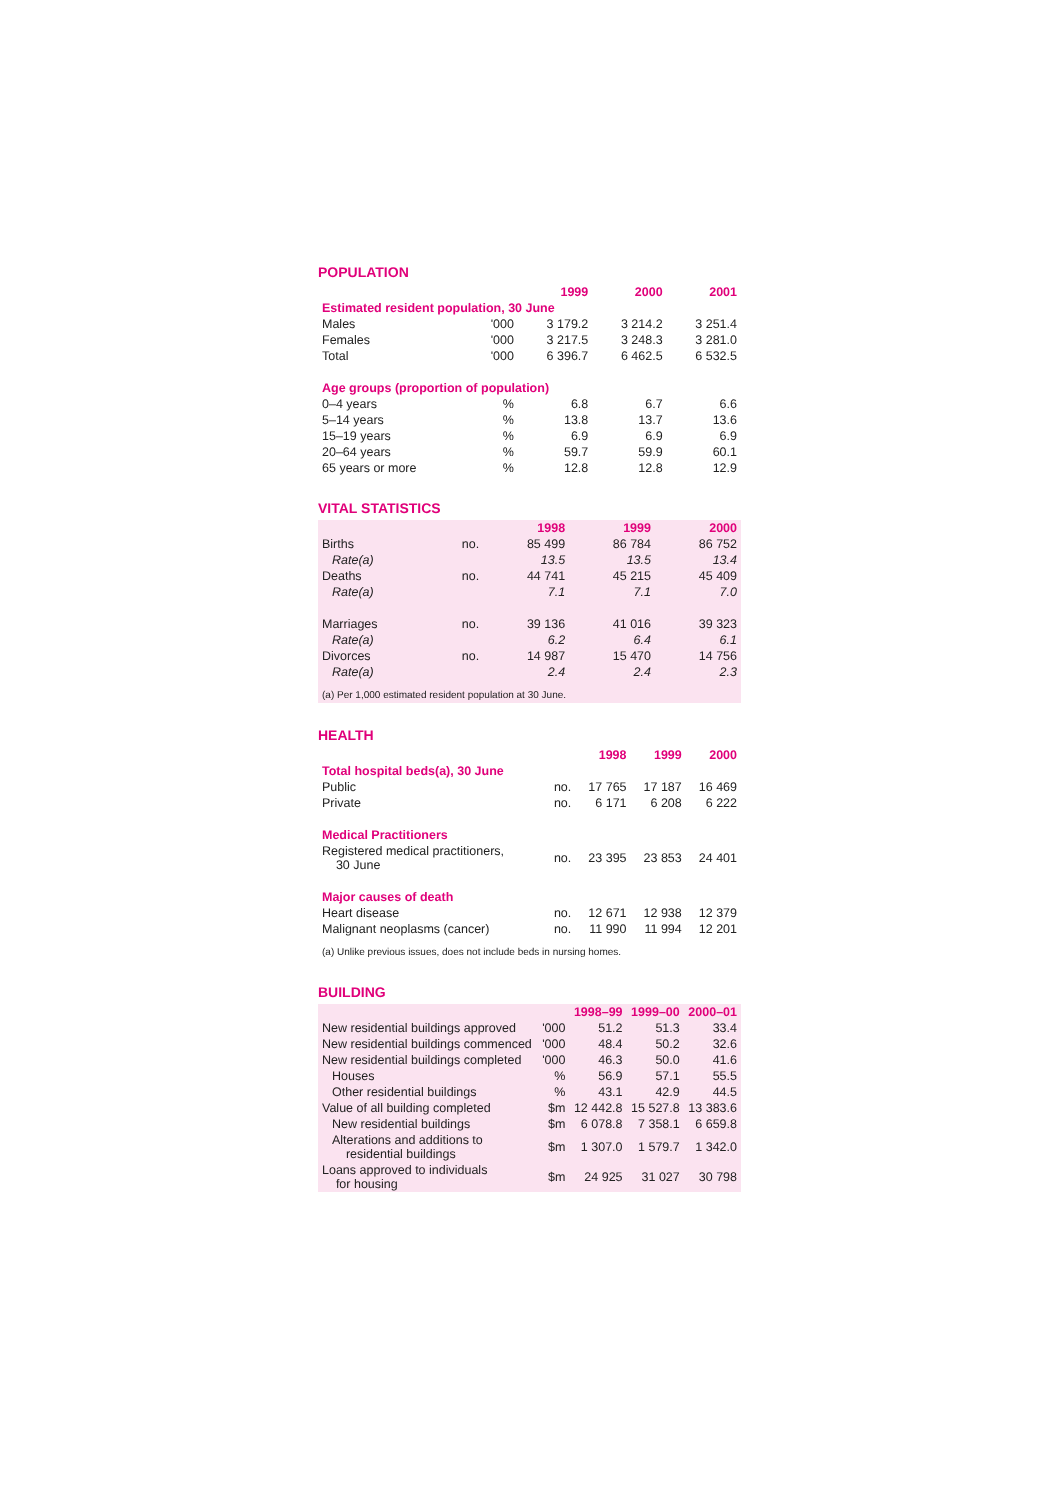POPULATION
| | | 1999 | 2000 | 2001 |
| --- | --- | --- | --- | --- |
| Estimated resident population, 30 June | | | | |
| Males | '000 | 3 179.2 | 3 214.2 | 3 251.4 |
| Females | '000 | 3 217.5 | 3 248.3 | 3 281.0 |
| Total | '000 | 6 396.7 | 6 462.5 | 6 532.5 |
| Age groups (proportion of population) | | | | |
| 0–4 years | % | 6.8 | 6.7 | 6.6 |
| 5–14 years | % | 13.8 | 13.7 | 13.6 |
| 15–19 years | % | 6.9 | 6.9 | 6.9 |
| 20–64 years | % | 59.7 | 59.9 | 60.1 |
| 65 years or more | % | 12.8 | 12.8 | 12.9 |
VITAL STATISTICS
| | | 1998 | 1999 | 2000 |
| --- | --- | --- | --- | --- |
| Births | no. | 85 499 | 86 784 | 86 752 |
| Rate(a) | | 13.5 | 13.5 | 13.4 |
| Deaths | no. | 44 741 | 45 215 | 45 409 |
| Rate(a) | | 7.1 | 7.1 | 7.0 |
| Marriages | no. | 39 136 | 41 016 | 39 323 |
| Rate(a) | | 6.2 | 6.4 | 6.1 |
| Divorces | no. | 14 987 | 15 470 | 14 756 |
| Rate(a) | | 2.4 | 2.4 | 2.3 |
| (a) Per 1,000 estimated resident population at 30 June. | | | | |
HEALTH
| | | 1998 | 1999 | 2000 |
| --- | --- | --- | --- | --- |
| Total hospital beds(a), 30 June | | | | |
| Public | no. | 17 765 | 17 187 | 16 469 |
| Private | no. | 6 171 | 6 208 | 6 222 |
| Medical Practitioners | | | | |
| Registered medical practitioners, 30 June | no. | 23 395 | 23 853 | 24 401 |
| Major causes of death | | | | |
| Heart disease | no. | 12 671 | 12 938 | 12 379 |
| Malignant neoplasms (cancer) | no. | 11 990 | 11 994 | 12 201 |
| (a) Unlike previous issues, does not include beds in nursing homes. | | | | |
BUILDING
| | | 1998–99 | 1999–00 | 2000–01 |
| --- | --- | --- | --- | --- |
| New residential buildings approved | '000 | 51.2 | 51.3 | 33.4 |
| New residential buildings commenced | '000 | 48.4 | 50.2 | 32.6 |
| New residential buildings completed | '000 | 46.3 | 50.0 | 41.6 |
| Houses | % | 56.9 | 57.1 | 55.5 |
| Other residential buildings | % | 43.1 | 42.9 | 44.5 |
| Value of all building completed | $m | 12 442.8 | 15 527.8 | 13 383.6 |
| New residential buildings | $m | 6 078.8 | 7 358.1 | 6 659.8 |
| Alterations and additions to residential buildings | $m | 1 307.0 | 1 579.7 | 1 342.0 |
| Loans approved to individuals for housing | $m | 24 925 | 31 027 | 30 798 |